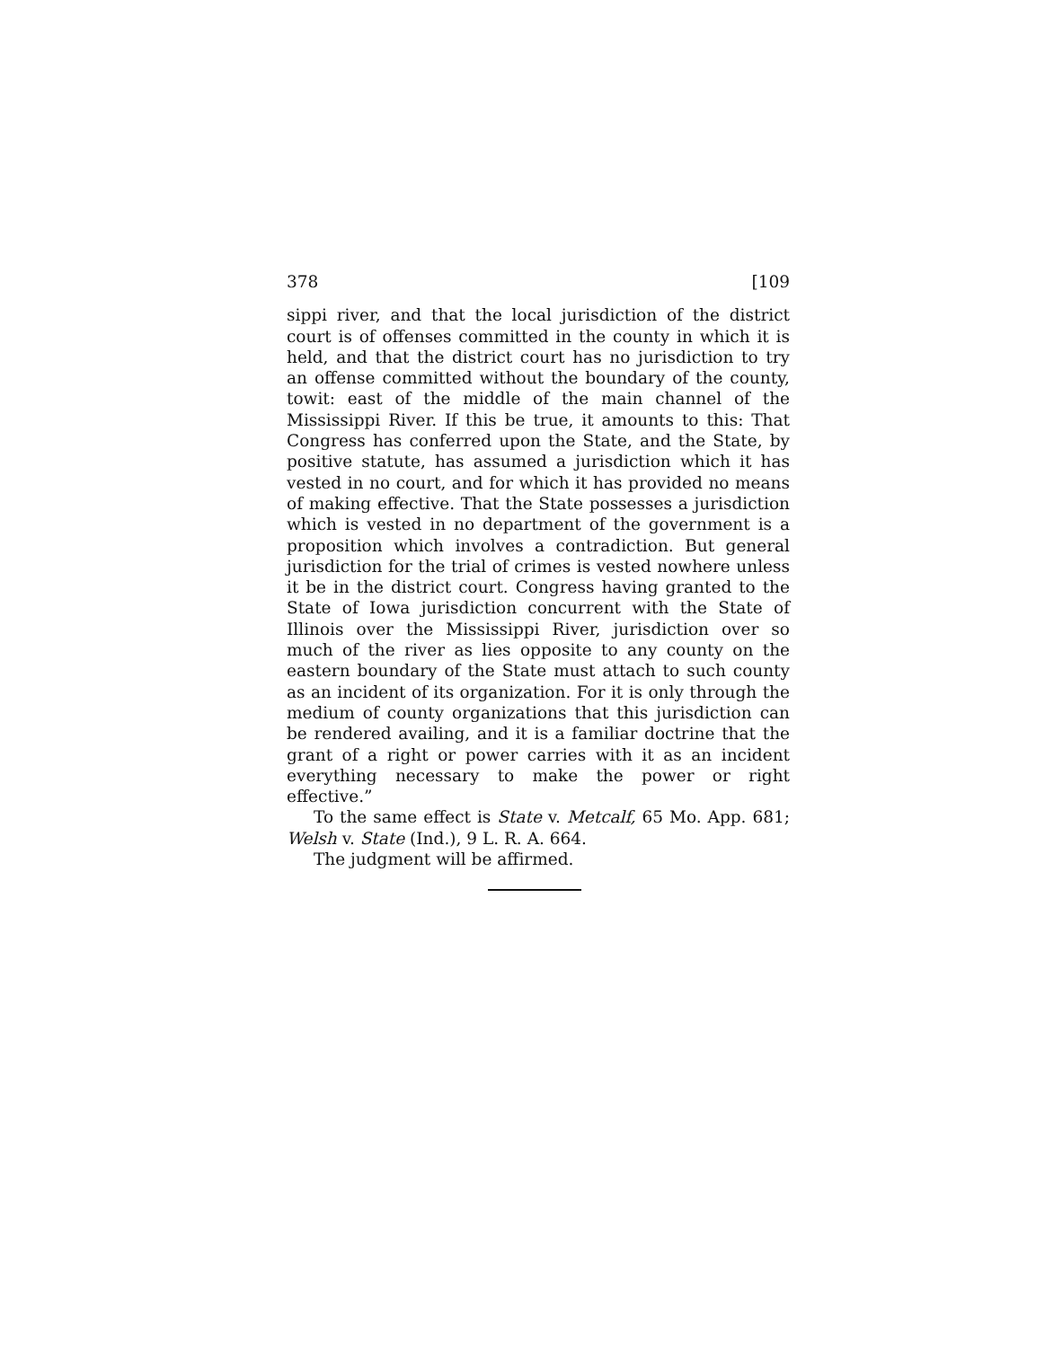378 [109
sippi river, and that the local jurisdiction of the district court is of offenses committed in the county in which it is held, and that the district court has no jurisdiction to try an offense committed without the boundary of the county, towit: east of the middle of the main channel of the Mississippi River. If this be true, it amounts to this: That Congress has conferred upon the State, and the State, by positive statute, has assumed a jurisdiction which it has vested in no court, and for which it has provided no means of making effective. That the State possesses a jurisdiction which is vested in no department of the government is a proposition which involves a contradiction. But general jurisdiction for the trial of crimes is vested nowhere unless it be in the district court. Congress having granted to the State of Iowa jurisdiction concurrent with the State of Illinois over the Mississippi River, jurisdiction over so much of the river as lies opposite to any county on the eastern boundary of the State must attach to such county as an incident of its organization. For it is only through the medium of county organizations that this jurisdiction can be rendered availing, and it is a familiar doctrine that the grant of a right or power carries with it as an incident everything necessary to make the power or right effective.”
To the same effect is State v. Metcalf, 65 Mo. App. 681; Welsh v. State (Ind.), 9 L. R. A. 664.
The judgment will be affirmed.